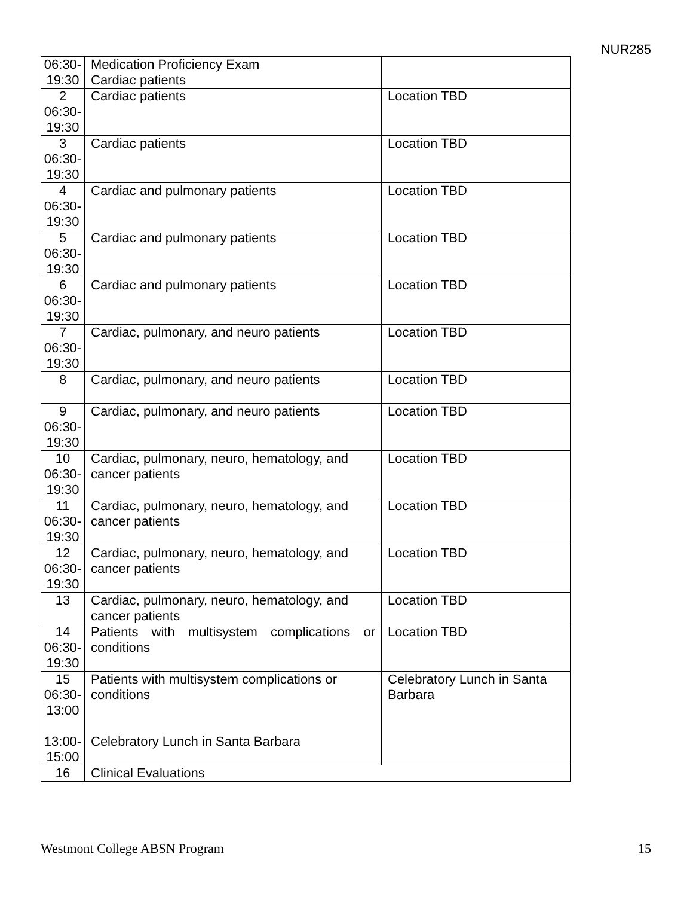NUR285
| 06:30- 19:30 | Medication Proficiency Exam Cardiac patients | |
| 2 06:30- 19:30 | Cardiac patients | Location TBD |
| 3 06:30- 19:30 | Cardiac patients | Location TBD |
| 4 06:30- 19:30 | Cardiac and pulmonary patients | Location TBD |
| 5 06:30- 19:30 | Cardiac and pulmonary patients | Location TBD |
| 6 06:30- 19:30 | Cardiac and pulmonary patients | Location TBD |
| 7 06:30- 19:30 | Cardiac, pulmonary, and neuro patients | Location TBD |
| 8 | Cardiac, pulmonary, and neuro patients | Location TBD |
| 9 06:30- 19:30 | Cardiac, pulmonary, and neuro patients | Location TBD |
| 10 06:30- 19:30 | Cardiac, pulmonary, neuro, hematology, and cancer patients | Location TBD |
| 11 06:30- 19:30 | Cardiac, pulmonary, neuro, hematology, and cancer patients | Location TBD |
| 12 06:30- 19:30 | Cardiac, pulmonary, neuro, hematology, and cancer patients | Location TBD |
| 13 | Cardiac, pulmonary, neuro, hematology, and cancer patients | Location TBD |
| 14 06:30- 19:30 | Patients with multisystem complications or conditions | Location TBD |
| 15 06:30- 13:00 13:00- 15:00 | Patients with multisystem complications or conditions Celebratory Lunch in Santa Barbara | Celebratory Lunch in Santa Barbara |
| 16 | Clinical Evaluations | |
Westmont College ABSN Program 15